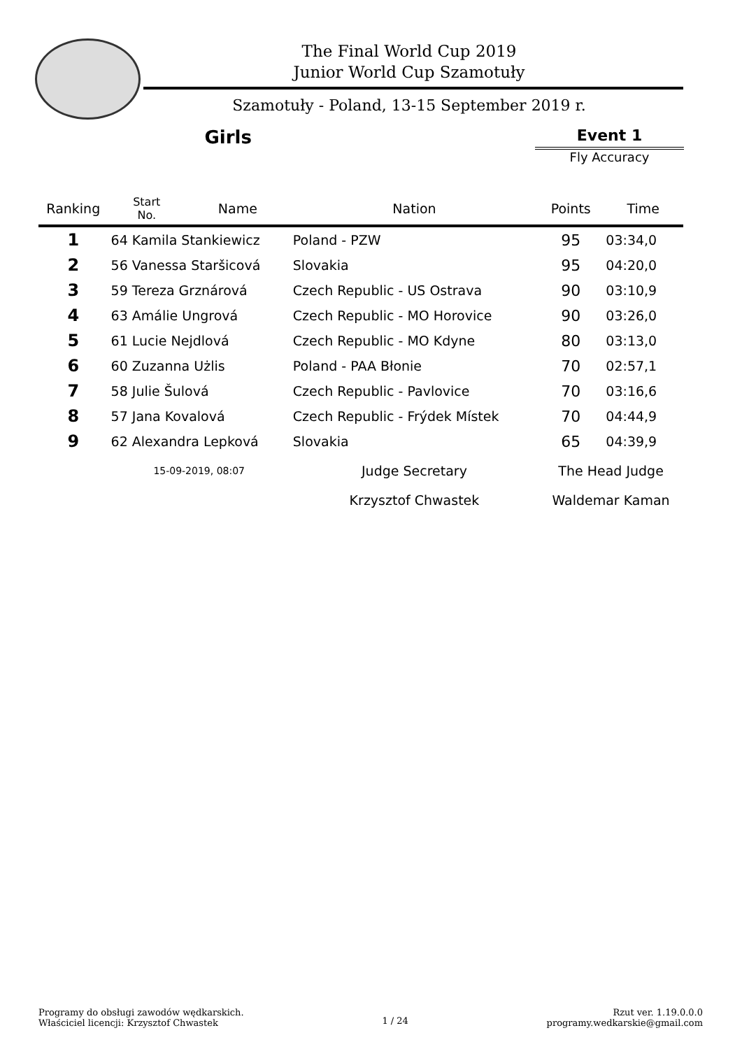The Final World Cup 2019
Junior World Cup Szamotuły
Szamotuły - Poland, 13-15 September 2019 r.
Girls
Event 1
Fly Accuracy
| Ranking | Start No. | Name | Nation | Points | Time |
| --- | --- | --- | --- | --- | --- |
| 1 | 64 Kamila Stankiewicz | | Poland - PZW | 95 | 03:34,0 |
| 2 | 56 Vanessa Staršicová | | Slovakia | 95 | 04:20,0 |
| 3 | 59 Tereza Grznárová | | Czech Republic - US Ostrava | 90 | 03:10,9 |
| 4 | 63 Amálie Ungrová | | Czech Republic - MO Horovice | 90 | 03:26,0 |
| 5 | 61 Lucie Nejdlová | | Czech Republic - MO Kdyne | 80 | 03:13,0 |
| 6 | 60 Zuzanna Użlis | | Poland - PAA Błonie | 70 | 02:57,1 |
| 7 | 58 Julie Šulová | | Czech Republic - Pavlovice | 70 | 03:16,6 |
| 8 | 57 Jana Kovalová | | Czech Republic - Frýdek Místek | 70 | 04:44,9 |
| 9 | 62 Alexandra Lepková | | Slovakia | 65 | 04:39,9 |
| | 15-09-2019, 08:07 | | Judge Secretary | The Head Judge | |
| | | | Krzysztof Chwastek | Waldemar Kaman | |
Programy do obsługi zawodów wędkarskich.
Właściciel licencji: Krzysztof Chwastek
1 / 24
Rzut ver. 1.19.0.0.0
programy.wedkarskie@gmail.com